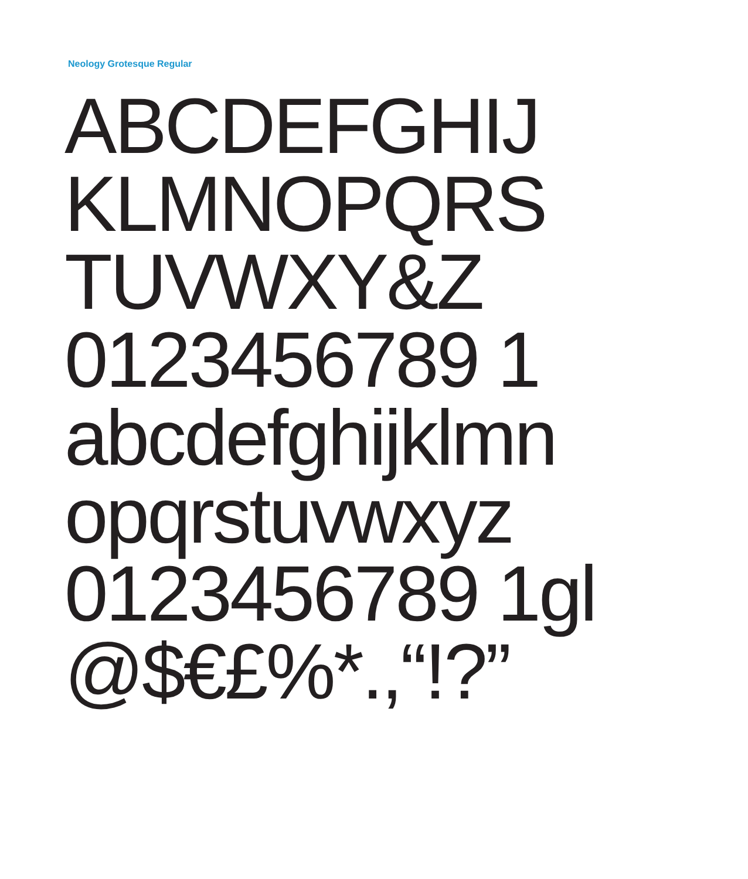Neology Grotesque Regular
ABCDEFGHIJ
KLMNOPQRS
TUVWXY&Z
0123456789 1
abcdefghijklmn
opqrstuvwxyz
0123456789 1gl
@$€£%*.,“!?”